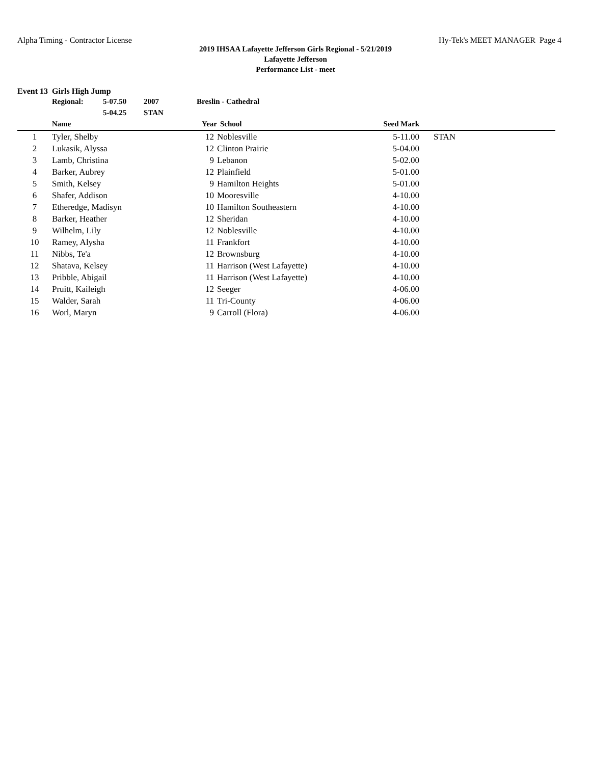Alpha Timing - Contractor License Hy-Tek's MEET MANAGER Page 4
2019 IHSAA Lafayette Jefferson Girls Regional - 5/21/2019
Lafayette Jefferson
Performance List - meet
Event 13 Girls High Jump
| | Regional: | 5-07.50 | 2007 | Breslin - Cathedral | | | |
| | | 5-04.25 | STAN | | | | |
| | Name | | | Year | School | Seed Mark | |
| 1 | Tyler, Shelby | | | 12 | Noblesville | 5-11.00 | STAN |
| 2 | Lukasik, Alyssa | | | 12 | Clinton Prairie | 5-04.00 | |
| 3 | Lamb, Christina | | | 9 | Lebanon | 5-02.00 | |
| 4 | Barker, Aubrey | | | 12 | Plainfield | 5-01.00 | |
| 5 | Smith, Kelsey | | | 9 | Hamilton Heights | 5-01.00 | |
| 6 | Shafer, Addison | | | 10 | Mooresville | 4-10.00 | |
| 7 | Etheredge, Madisyn | | | 10 | Hamilton Southeastern | 4-10.00 | |
| 8 | Barker, Heather | | | 12 | Sheridan | 4-10.00 | |
| 9 | Wilhelm, Lily | | | 12 | Noblesville | 4-10.00 | |
| 10 | Ramey, Alysha | | | 11 | Frankfort | 4-10.00 | |
| 11 | Nibbs, Te'a | | | 12 | Brownsburg | 4-10.00 | |
| 12 | Shatava, Kelsey | | | 11 | Harrison (West Lafayette) | 4-10.00 | |
| 13 | Pribble, Abigail | | | 11 | Harrison (West Lafayette) | 4-10.00 | |
| 14 | Pruitt, Kaileigh | | | 12 | Seeger | 4-06.00 | |
| 15 | Walder, Sarah | | | 11 | Tri-County | 4-06.00 | |
| 16 | Worl, Maryn | | | 9 | Carroll (Flora) | 4-06.00 | |